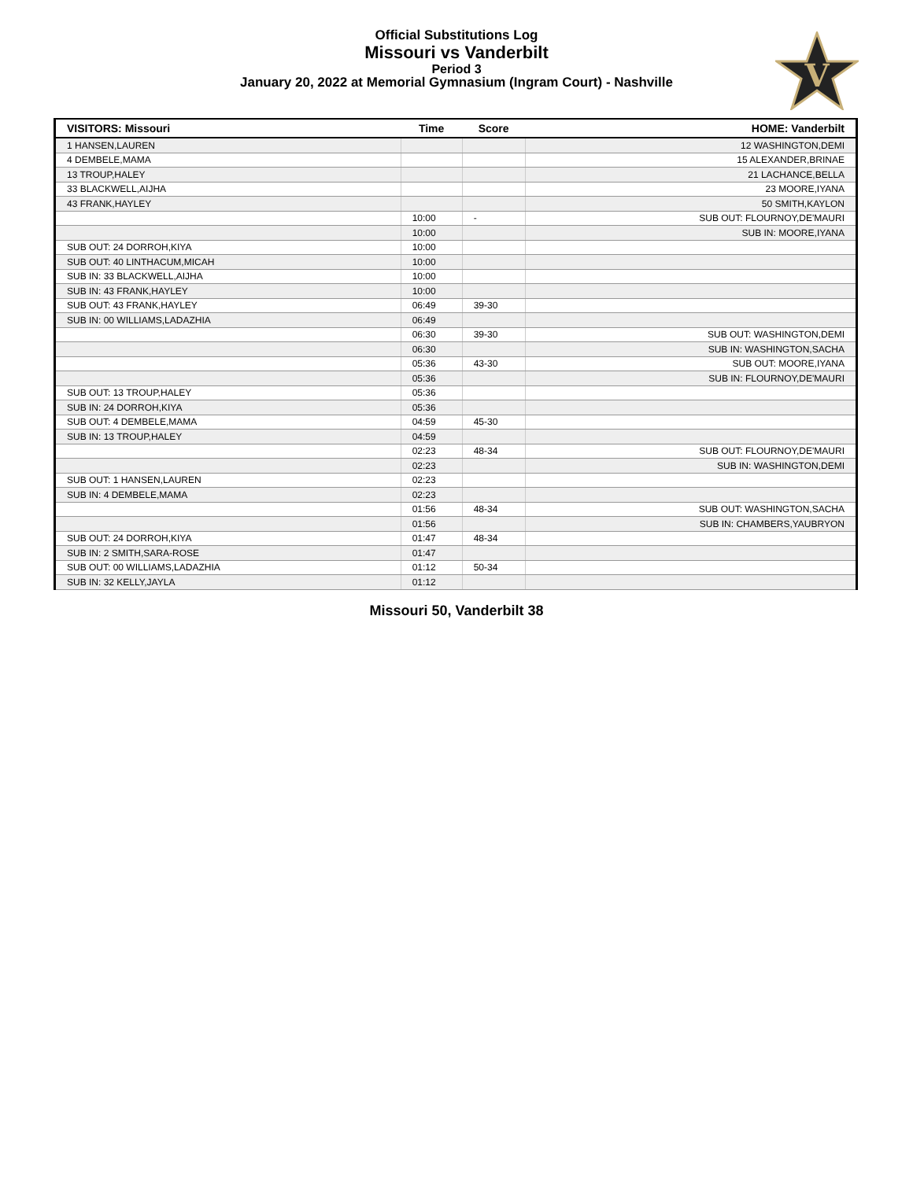Official Substitutions Log
Missouri vs Vanderbilt
Period 3
January 20, 2022 at Memorial Gymnasium (Ingram Court) - Nashville
V
| VISITORS: Missouri | Time | Score | HOME: Vanderbilt |
| --- | --- | --- | --- |
| 1 HANSEN,LAUREN | | | 12 WASHINGTON,DEMI |
| 4 DEMBELE,MAMA | | | 15 ALEXANDER,BRINAE |
| 13 TROUP,HALEY | | | 21 LACHANCE,BELLA |
| 33 BLACKWELL,AIJHA | | | 23 MOORE,IYANA |
| 43 FRANK,HAYLEY | | | 50 SMITH,KAYLON |
| | 10:00 | - | SUB OUT: FLOURNOY,DE'MAURI |
| | 10:00 | | SUB IN: MOORE,IYANA |
| SUB OUT: 24 DORROH,KIYA | 10:00 | | |
| SUB OUT: 40 LINTHACUM,MICAH | 10:00 | | |
| SUB IN: 33 BLACKWELL,AIJHA | 10:00 | | |
| SUB IN: 43 FRANK,HAYLEY | 10:00 | | |
| SUB OUT: 43 FRANK,HAYLEY | 06:49 | 39-30 | |
| SUB IN: 00 WILLIAMS,LADAZHIA | 06:49 | | |
| | 06:30 | 39-30 | SUB OUT: WASHINGTON,DEMI |
| | 06:30 | | SUB IN: WASHINGTON,SACHA |
| | 05:36 | 43-30 | SUB OUT: MOORE,IYANA |
| | 05:36 | | SUB IN: FLOURNOY,DE'MAURI |
| SUB OUT: 13 TROUP,HALEY | 05:36 | | |
| SUB IN: 24 DORROH,KIYA | 05:36 | | |
| SUB OUT: 4 DEMBELE,MAMA | 04:59 | 45-30 | |
| SUB IN: 13 TROUP,HALEY | 04:59 | | |
| | 02:23 | 48-34 | SUB OUT: FLOURNOY,DE'MAURI |
| | 02:23 | | SUB IN: WASHINGTON,DEMI |
| SUB OUT: 1 HANSEN,LAUREN | 02:23 | | |
| SUB IN: 4 DEMBELE,MAMA | 02:23 | | |
| | 01:56 | 48-34 | SUB OUT: WASHINGTON,SACHA |
| | 01:56 | | SUB IN: CHAMBERS,YAUBRYON |
| SUB OUT: 24 DORROH,KIYA | 01:47 | 48-34 | |
| SUB IN: 2 SMITH,SARA-ROSE | 01:47 | | |
| SUB OUT: 00 WILLIAMS,LADAZHIA | 01:12 | 50-34 | |
| SUB IN: 32 KELLY,JAYLA | 01:12 | | |
Missouri 50, Vanderbilt 38